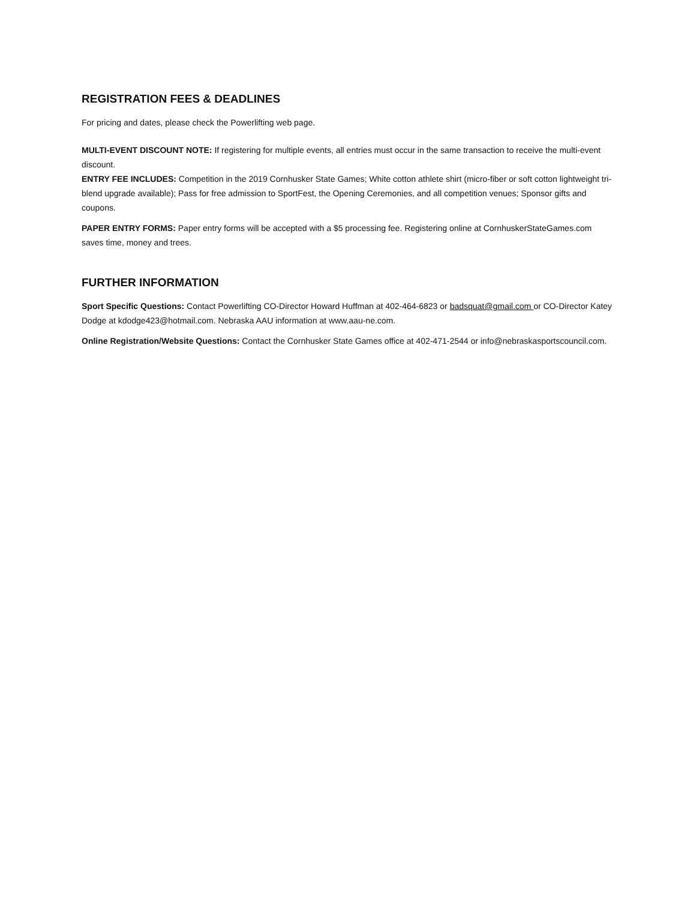REGISTRATION FEES & DEADLINES
For pricing and dates, please check the Powerlifting web page.
MULTI-EVENT DISCOUNT NOTE: If registering for multiple events, all entries must occur in the same transaction to receive the multi-event discount.
ENTRY FEE INCLUDES: Competition in the 2019 Cornhusker State Games; White cotton athlete shirt (micro-fiber or soft cotton lightweight tri-blend upgrade available); Pass for free admission to SportFest, the Opening Ceremonies, and all competition venues; Sponsor gifts and coupons.
PAPER ENTRY FORMS: Paper entry forms will be accepted with a $5 processing fee. Registering online at CornhuskerStateGames.com saves time, money and trees.
FURTHER INFORMATION
Sport Specific Questions: Contact Powerlifting CO-Director Howard Huffman at 402-464-6823 or badsquat@gmail.com or CO-Director Katey Dodge at kdodge423@hotmail.com. Nebraska AAU information at www.aau-ne.com.
Online Registration/Website Questions: Contact the Cornhusker State Games office at 402-471-2544 or info@nebraskasportscouncil.com.